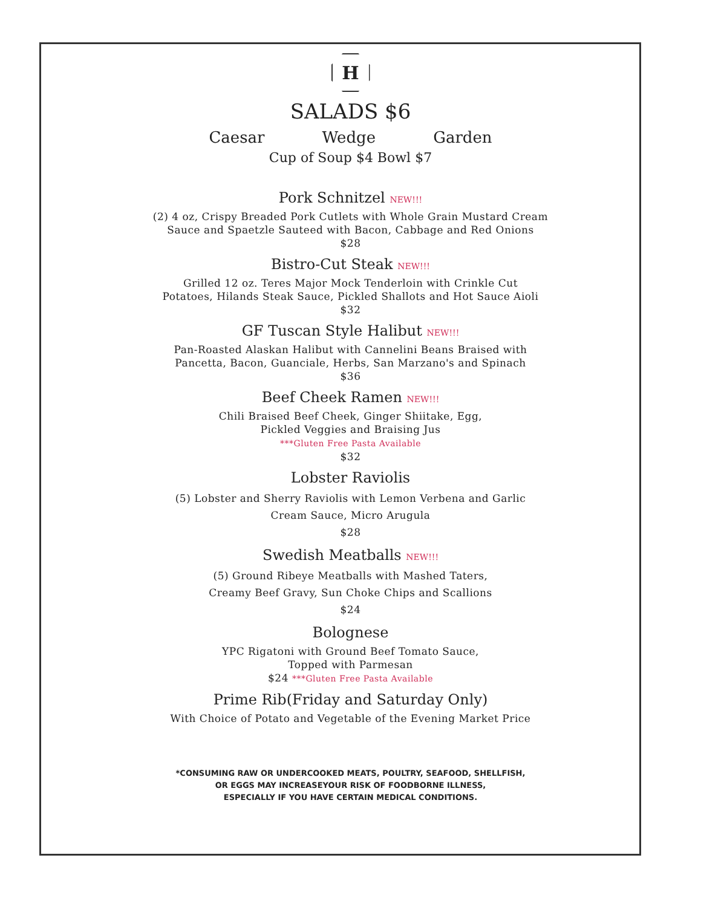H
SALADS $6
Caesar Wedge Garden
Cup of Soup $4 Bowl $7
Pork Schnitzel NEW!!!
(2) 4 oz, Crispy Breaded Pork Cutlets with Whole Grain Mustard Cream
Sauce and Spaetzle Sauteed with Bacon, Cabbage and Red Onions
$28
Bistro-Cut Steak NEW!!!
Grilled 12 oz. Teres Major Mock Tenderloin with Crinkle Cut
Potatoes, Hilands Steak Sauce, Pickled Shallots and Hot Sauce Aioli
$32
GF Tuscan Style Halibut NEW!!!
Pan-Roasted Alaskan Halibut with Cannelini Beans Braised with
Pancetta, Bacon, Guanciale, Herbs, San Marzano's and Spinach
$36
Beef Cheek Ramen NEW!!!
Chili Braised Beef Cheek, Ginger Shiitake, Egg,
Pickled Veggies and Braising Jus
***Gluten Free Pasta Available
$32
Lobster Raviolis
(5) Lobster and Sherry Raviolis with Lemon Verbena and Garlic
Cream Sauce, Micro Arugula
$28
Swedish Meatballs NEW!!!
(5) Ground Ribeye Meatballs with Mashed Taters,
Creamy Beef Gravy, Sun Choke Chips and Scallions
$24
Bolognese
YPC Rigatoni with Ground Beef Tomato Sauce,
Topped with Parmesan
$24 ***Gluten Free Pasta Available
Prime Rib(Friday and Saturday Only)
With Choice of Potato and Vegetable of the Evening Market Price
*CONSUMING RAW OR UNDERCOOKED MEATS, POULTRY, SEAFOOD, SHELLFISH,
OR EGGS MAY INCREASEYOUR RISK OF FOODBORNE ILLNESS,
ESPECIALLY IF YOU HAVE CERTAIN MEDICAL CONDITIONS.